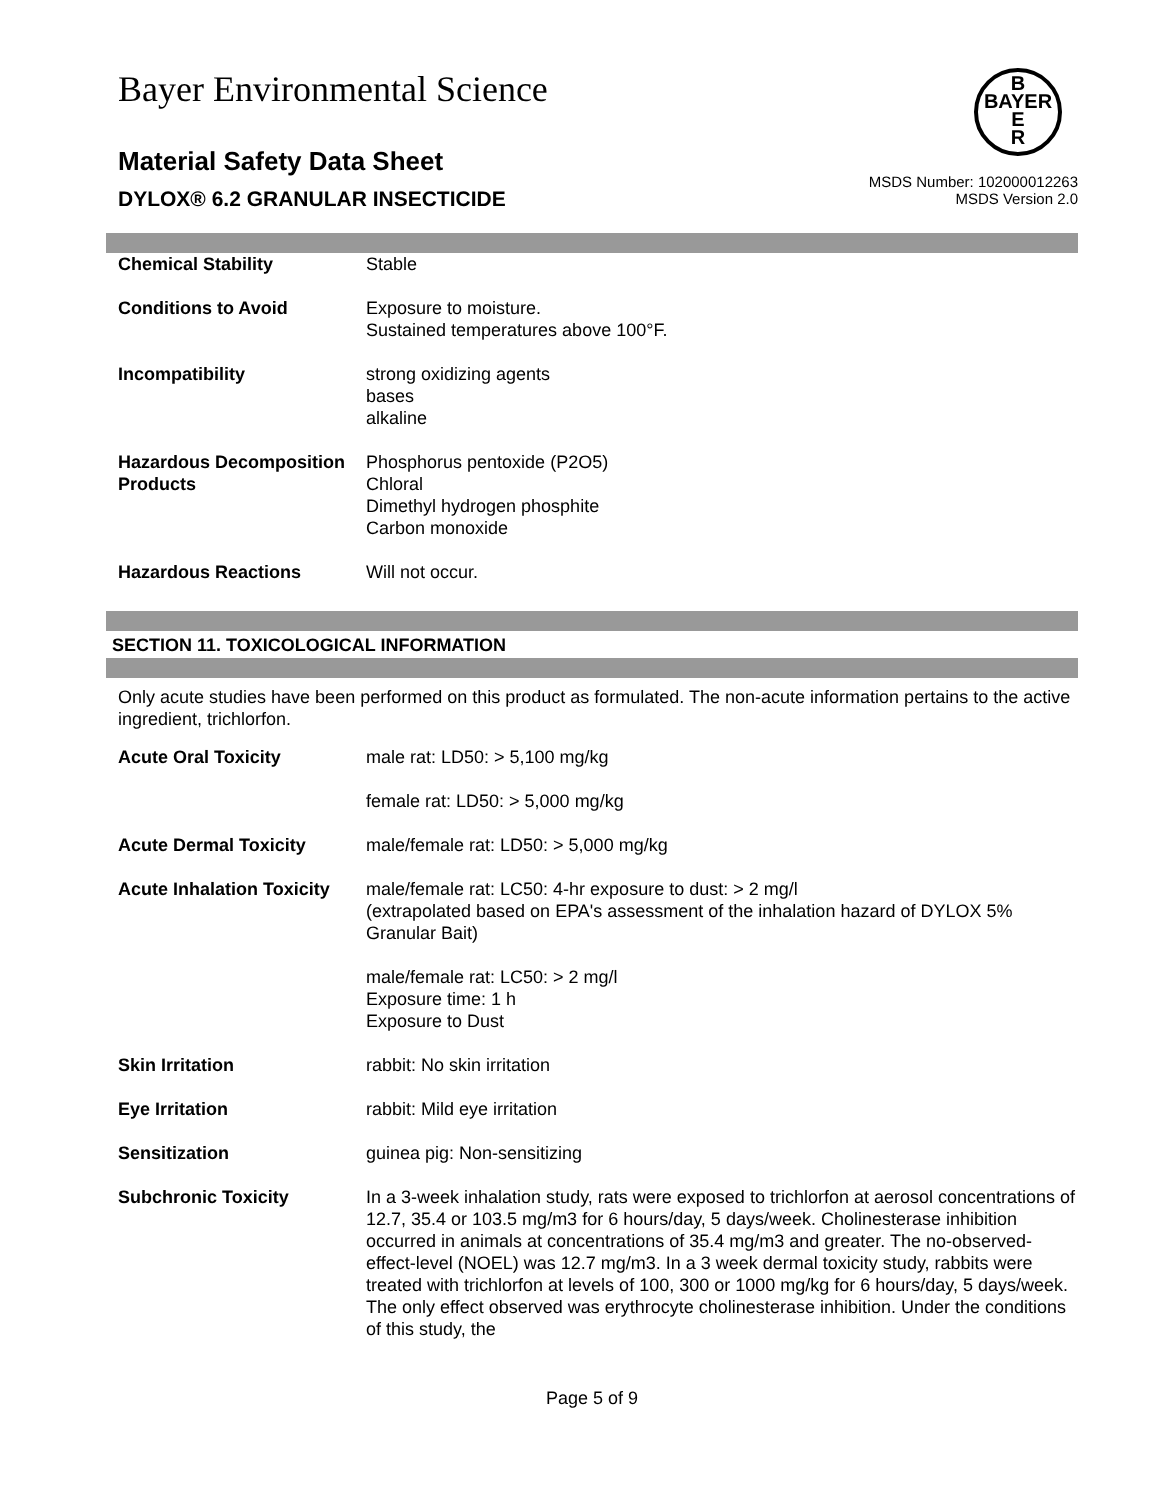Bayer Environmental Science
B
BAYER
E
R
Material Safety Data Sheet
DYLOX® 6.2 GRANULAR INSECTICIDE
MSDS Number: 102000012263
MSDS Version 2.0
| Chemical Stability | Stable |
| Conditions to Avoid | Exposure to moisture. Sustained temperatures above 100°F. |
| Incompatibility | strong oxidizing agents bases alkaline |
| Hazardous Decomposition Products | Phosphorus pentoxide (P2O5) Chloral Dimethyl hydrogen phosphite Carbon monoxide |
| Hazardous Reactions | Will not occur. |
SECTION 11. TOXICOLOGICAL INFORMATION
Only acute studies have been performed on this product as formulated. The non-acute information pertains to the active ingredient, trichlorfon.
| Acute Oral Toxicity | male rat: LD50: > 5,100 mg/kg |
| | female rat: LD50: > 5,000 mg/kg |
| Acute Dermal Toxicity | male/female rat: LD50: > 5,000 mg/kg |
| Acute Inhalation Toxicity | male/female rat: LC50: 4-hr exposure to dust: > 2 mg/l (extrapolated based on EPA's assessment of the inhalation hazard of DYLOX 5% Granular Bait) |
| | male/female rat: LC50: > 2 mg/l Exposure time: 1 h Exposure to Dust |
| Skin Irritation | rabbit: No skin irritation |
| Eye Irritation | rabbit: Mild eye irritation |
| Sensitization | guinea pig: Non-sensitizing |
| Subchronic Toxicity | In a 3-week inhalation study, rats were exposed to trichlorfon at aerosol concentrations of 12.7, 35.4 or 103.5 mg/m3 for 6 hours/day, 5 days/week. Cholinesterase inhibition occurred in animals at concentrations of 35.4 mg/m3 and greater. The no-observed-effect-level (NOEL) was 12.7 mg/m3. In a 3 week dermal toxicity study, rabbits were treated with trichlorfon at levels of 100, 300 or 1000 mg/kg for 6 hours/day, 5 days/week. The only effect observed was erythrocyte cholinesterase inhibition. Under the conditions of this study, the |
Page 5 of 9